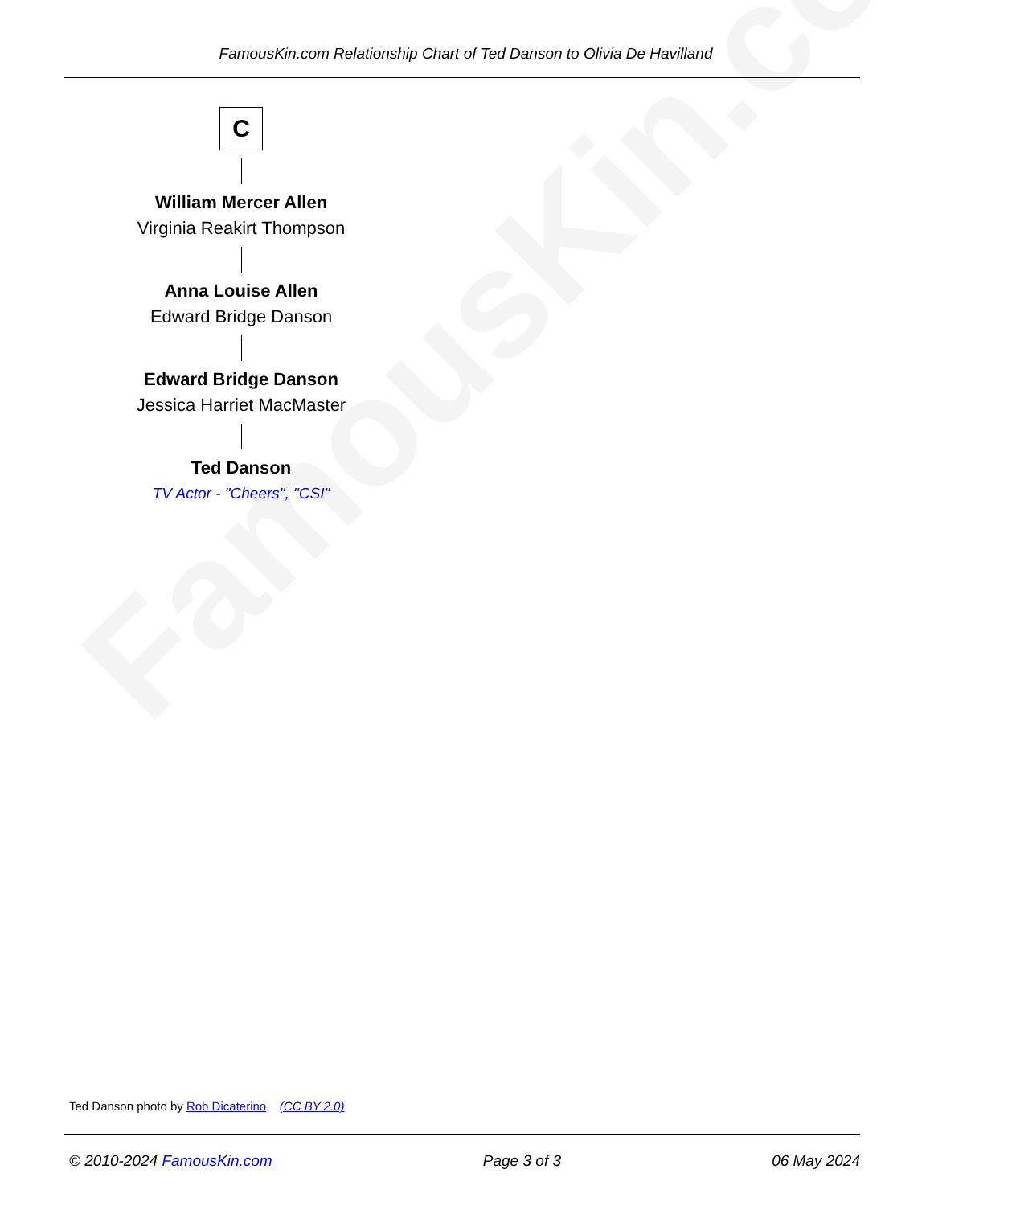FamousKin.com
FamousKin.com Relationship Chart of Ted Danson to Olivia De Havilland
C
William Mercer Allen
Virginia Reakirt Thompson
Anna Louise Allen
Edward Bridge Danson
Edward Bridge Danson
Jessica Harriet MacMaster
Ted Danson
TV Actor - "Cheers", "CSI"
Ted Danson photo by Rob Dicaterino (CC BY 2.0)
© 2010-2024 FamousKin.com Page 3 of 3 06 May 2024